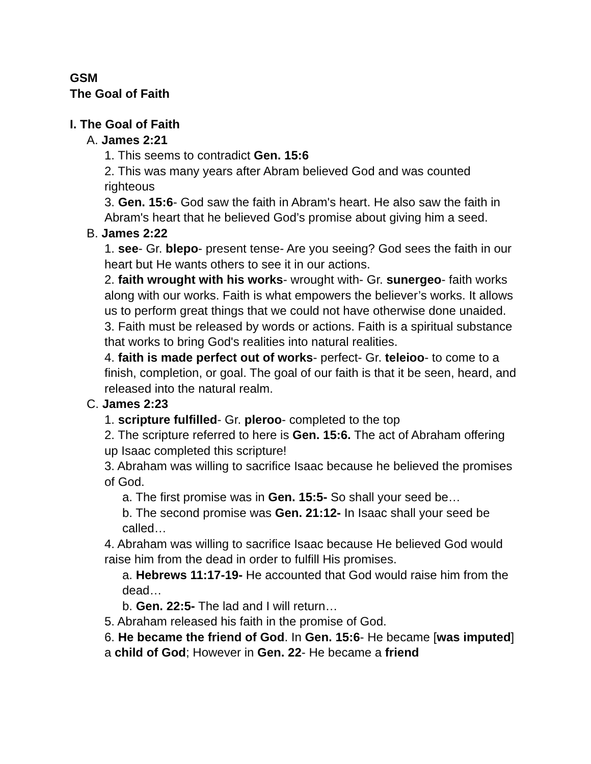GSM
The Goal of Faith
I. The Goal of Faith
A. James 2:21
1. This seems to contradict Gen. 15:6
2. This was many years after Abram believed God and was counted righteous
3. Gen. 15:6- God saw the faith in Abram's heart. He also saw the faith in Abram's heart that he believed God’s promise about giving him a seed.
B. James 2:22
1. see- Gr. blepo- present tense- Are you seeing? God sees the faith in our heart but He wants others to see it in our actions.
2. faith wrought with his works- wrought with- Gr. sunergeo- faith works along with our works. Faith is what empowers the believer’s works. It allows us to perform great things that we could not have otherwise done unaided.
3. Faith must be released by words or actions. Faith is a spiritual substance that works to bring God's realities into natural realities.
4. faith is made perfect out of works- perfect- Gr. teleioo- to come to a finish, completion, or goal. The goal of our faith is that it be seen, heard, and released into the natural realm.
C. James 2:23
1. scripture fulfilled- Gr. pleroo- completed to the top
2. The scripture referred to here is Gen. 15:6. The act of Abraham offering up Isaac completed this scripture!
3. Abraham was willing to sacrifice Isaac because he believed the promises of God.
a. The first promise was in Gen. 15:5- So shall your seed be…
b. The second promise was Gen. 21:12- In Isaac shall your seed be called…
4. Abraham was willing to sacrifice Isaac because He believed God would raise him from the dead in order to fulfill His promises.
a. Hebrews 11:17-19- He accounted that God would raise him from the dead…
b. Gen. 22:5- The lad and I will return…
5. Abraham released his faith in the promise of God.
6. He became the friend of God. In Gen. 15:6- He became [was imputed] a child of God; However in Gen. 22- He became a friend